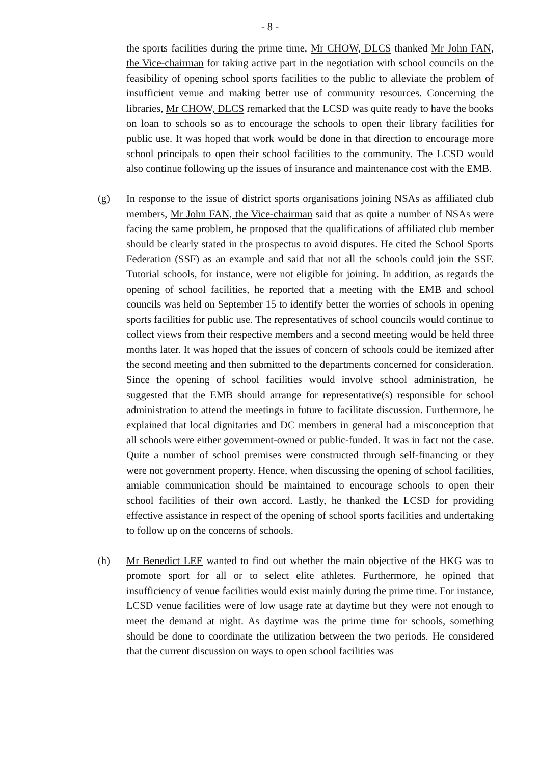- 8 -
the sports facilities during the prime time, Mr CHOW, DLCS thanked Mr John FAN, the Vice-chairman for taking active part in the negotiation with school councils on the feasibility of opening school sports facilities to the public to alleviate the problem of insufficient venue and making better use of community resources. Concerning the libraries, Mr CHOW, DLCS remarked that the LCSD was quite ready to have the books on loan to schools so as to encourage the schools to open their library facilities for public use. It was hoped that work would be done in that direction to encourage more school principals to open their school facilities to the community. The LCSD would also continue following up the issues of insurance and maintenance cost with the EMB.
(g) In response to the issue of district sports organisations joining NSAs as affiliated club members, Mr John FAN, the Vice-chairman said that as quite a number of NSAs were facing the same problem, he proposed that the qualifications of affiliated club member should be clearly stated in the prospectus to avoid disputes. He cited the School Sports Federation (SSF) as an example and said that not all the schools could join the SSF. Tutorial schools, for instance, were not eligible for joining. In addition, as regards the opening of school facilities, he reported that a meeting with the EMB and school councils was held on September 15 to identify better the worries of schools in opening sports facilities for public use. The representatives of school councils would continue to collect views from their respective members and a second meeting would be held three months later. It was hoped that the issues of concern of schools could be itemized after the second meeting and then submitted to the departments concerned for consideration. Since the opening of school facilities would involve school administration, he suggested that the EMB should arrange for representative(s) responsible for school administration to attend the meetings in future to facilitate discussion. Furthermore, he explained that local dignitaries and DC members in general had a misconception that all schools were either government-owned or public-funded. It was in fact not the case. Quite a number of school premises were constructed through self-financing or they were not government property. Hence, when discussing the opening of school facilities, amiable communication should be maintained to encourage schools to open their school facilities of their own accord. Lastly, he thanked the LCSD for providing effective assistance in respect of the opening of school sports facilities and undertaking to follow up on the concerns of schools.
(h) Mr Benedict LEE wanted to find out whether the main objective of the HKG was to promote sport for all or to select elite athletes. Furthermore, he opined that insufficiency of venue facilities would exist mainly during the prime time. For instance, LCSD venue facilities were of low usage rate at daytime but they were not enough to meet the demand at night. As daytime was the prime time for schools, something should be done to coordinate the utilization between the two periods. He considered that the current discussion on ways to open school facilities was